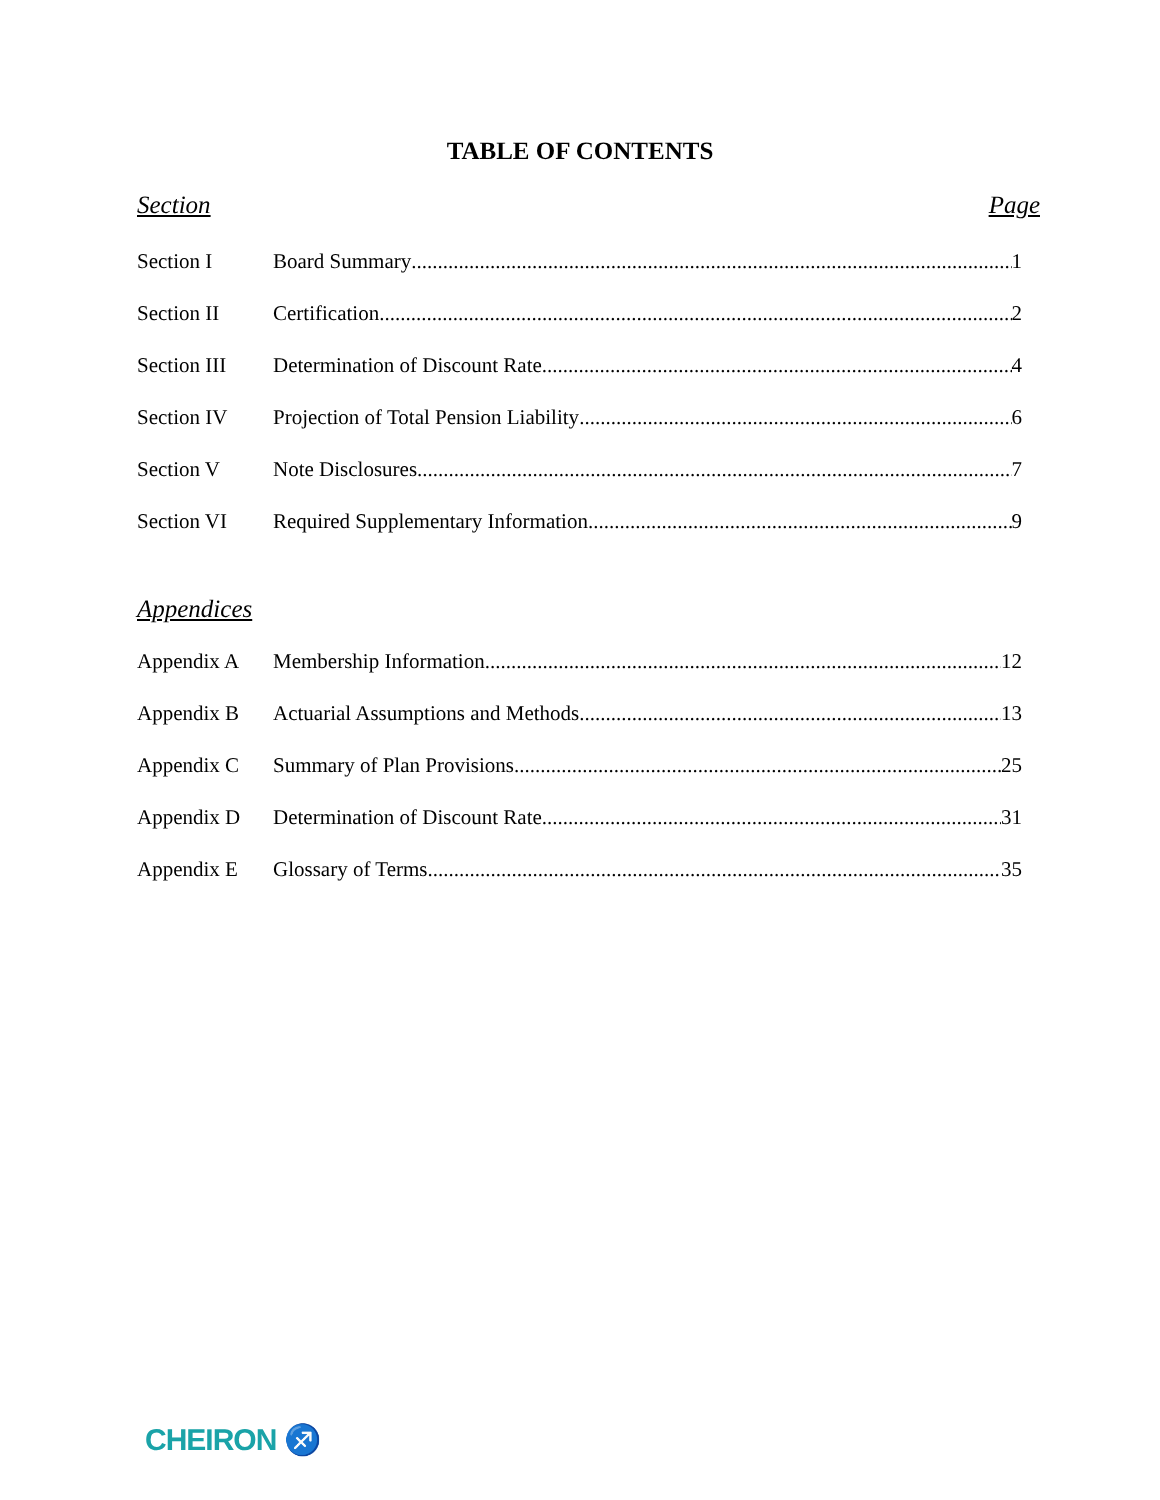TABLE OF CONTENTS
Section Page
Section I Board Summary 1
Section II Certification 2
Section III Determination of Discount Rate 4
Section IV Projection of Total Pension Liability 6
Section V Note Disclosures 7
Section VI Required Supplementary Information 9
Appendices
Appendix A Membership Information 12
Appendix B Actuarial Assumptions and Methods 13
Appendix C Summary of Plan Provisions 25
Appendix D Determination of Discount Rate 31
Appendix E Glossary of Terms 35
CHEIRON ♐